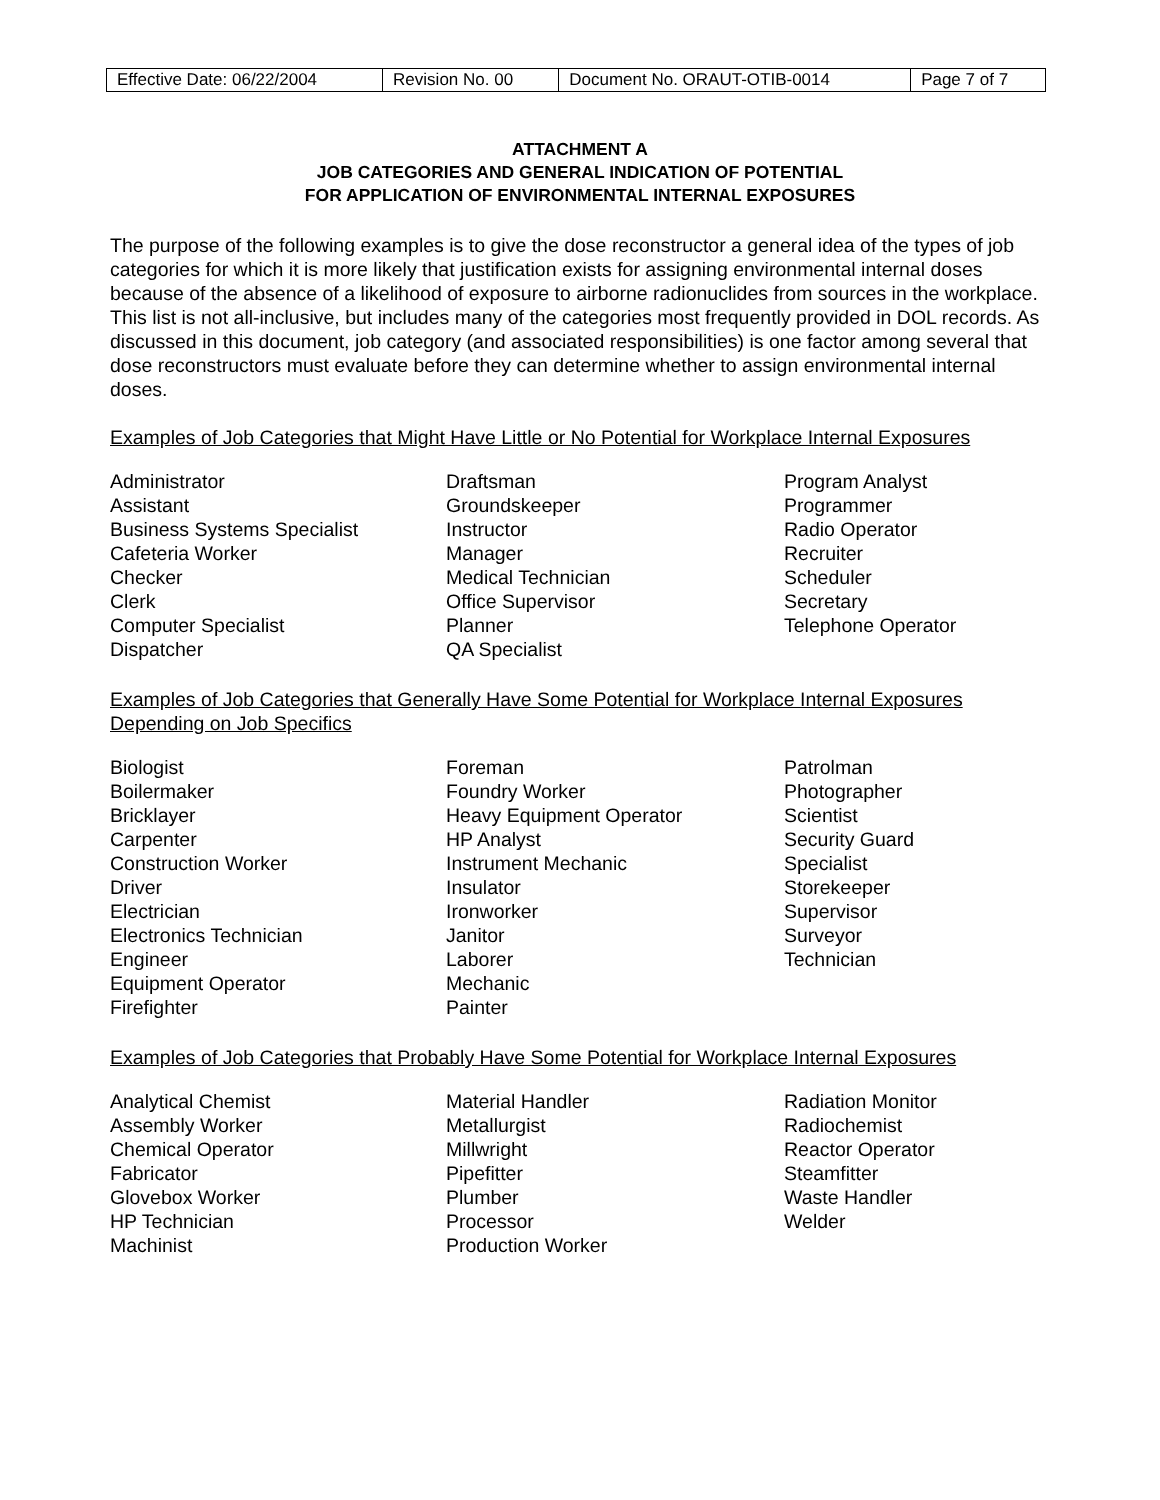| Effective Date: 06/22/2004 | Revision No. 00 | Document No. ORAUT-OTIB-0014 | Page 7 of 7 |
ATTACHMENT A
JOB CATEGORIES AND GENERAL INDICATION OF POTENTIAL
FOR APPLICATION OF ENVIRONMENTAL INTERNAL EXPOSURES
The purpose of the following examples is to give the dose reconstructor a general idea of the types of job categories for which it is more likely that justification exists for assigning environmental internal doses because of the absence of a likelihood of exposure to airborne radionuclides from sources in the workplace. This list is not all-inclusive, but includes many of the categories most frequently provided in DOL records. As discussed in this document, job category (and associated responsibilities) is one factor among several that dose reconstructors must evaluate before they can determine whether to assign environmental internal doses.
Examples of Job Categories that Might Have Little or No Potential for Workplace Internal Exposures
Administrator
Assistant
Business Systems Specialist
Cafeteria Worker
Checker
Clerk
Computer Specialist
Dispatcher
Draftsman
Groundskeeper
Instructor
Manager
Medical Technician
Office Supervisor
Planner
QA Specialist
Program Analyst
Programmer
Radio Operator
Recruiter
Scheduler
Secretary
Telephone Operator
Examples of Job Categories that Generally Have Some Potential for Workplace Internal Exposures Depending on Job Specifics
Biologist
Boilermaker
Bricklayer
Carpenter
Construction Worker
Driver
Electrician
Electronics Technician
Engineer
Equipment Operator
Firefighter
Foreman
Foundry Worker
Heavy Equipment Operator
HP Analyst
Instrument Mechanic
Insulator
Ironworker
Janitor
Laborer
Mechanic
Painter
Patrolman
Photographer
Scientist
Security Guard
Specialist
Storekeeper
Supervisor
Surveyor
Technician
Examples of Job Categories that Probably Have Some Potential for Workplace Internal Exposures
Analytical Chemist
Assembly Worker
Chemical Operator
Fabricator
Glovebox Worker
HP Technician
Machinist
Material Handler
Metallurgist
Millwright
Pipefitter
Plumber
Processor
Production Worker
Radiation Monitor
Radiochemist
Reactor Operator
Steamfitter
Waste Handler
Welder